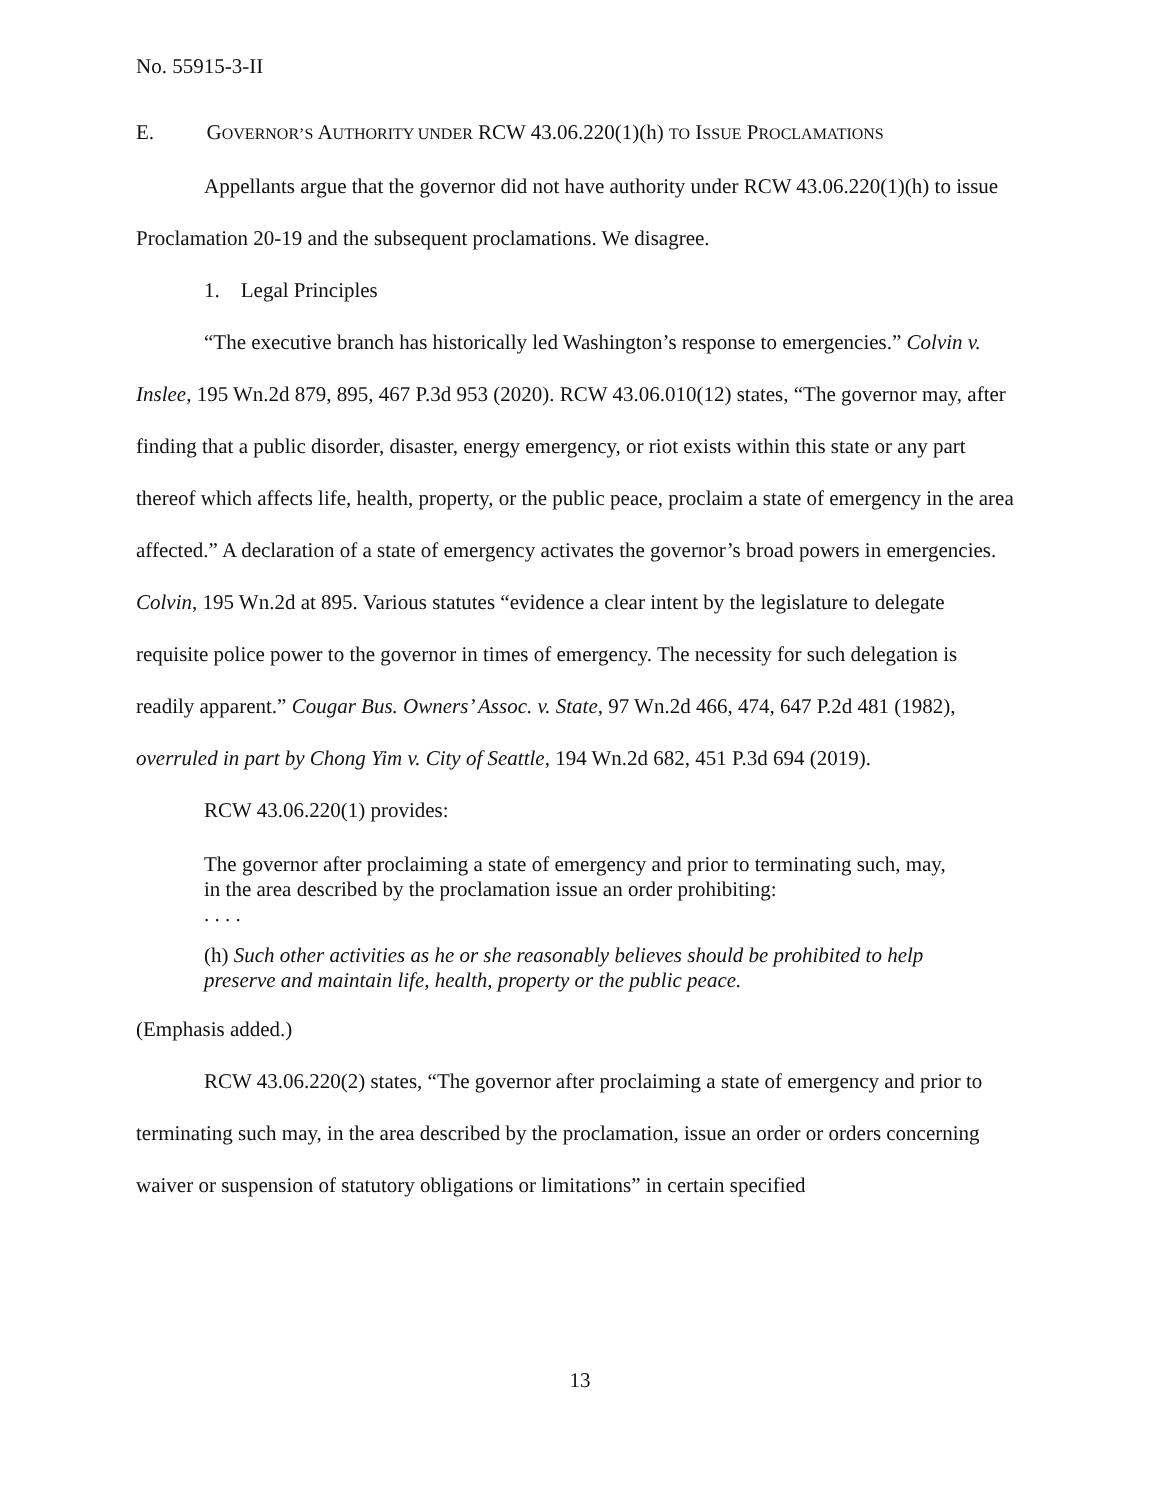No. 55915-3-II
E. GOVERNOR’S AUTHORITY UNDER RCW 43.06.220(1)(h) TO ISSUE PROCLAMATIONS
Appellants argue that the governor did not have authority under RCW 43.06.220(1)(h) to issue Proclamation 20-19 and the subsequent proclamations. We disagree.
1. Legal Principles
“The executive branch has historically led Washington’s response to emergencies.” Colvin v. Inslee, 195 Wn.2d 879, 895, 467 P.3d 953 (2020). RCW 43.06.010(12) states, “The governor may, after finding that a public disorder, disaster, energy emergency, or riot exists within this state or any part thereof which affects life, health, property, or the public peace, proclaim a state of emergency in the area affected.” A declaration of a state of emergency activates the governor’s broad powers in emergencies. Colvin, 195 Wn.2d at 895. Various statutes “evidence a clear intent by the legislature to delegate requisite police power to the governor in times of emergency. The necessity for such delegation is readily apparent.” Cougar Bus. Owners’ Assoc. v. State, 97 Wn.2d 466, 474, 647 P.2d 481 (1982), overruled in part by Chong Yim v. City of Seattle, 194 Wn.2d 682, 451 P.3d 694 (2019).
RCW 43.06.220(1) provides:
The governor after proclaiming a state of emergency and prior to terminating such, may, in the area described by the proclamation issue an order prohibiting:
. . . .
(h) Such other activities as he or she reasonably believes should be prohibited to help preserve and maintain life, health, property or the public peace.
(Emphasis added.)
RCW 43.06.220(2) states, “The governor after proclaiming a state of emergency and prior to terminating such may, in the area described by the proclamation, issue an order or orders concerning waiver or suspension of statutory obligations or limitations” in certain specified
13